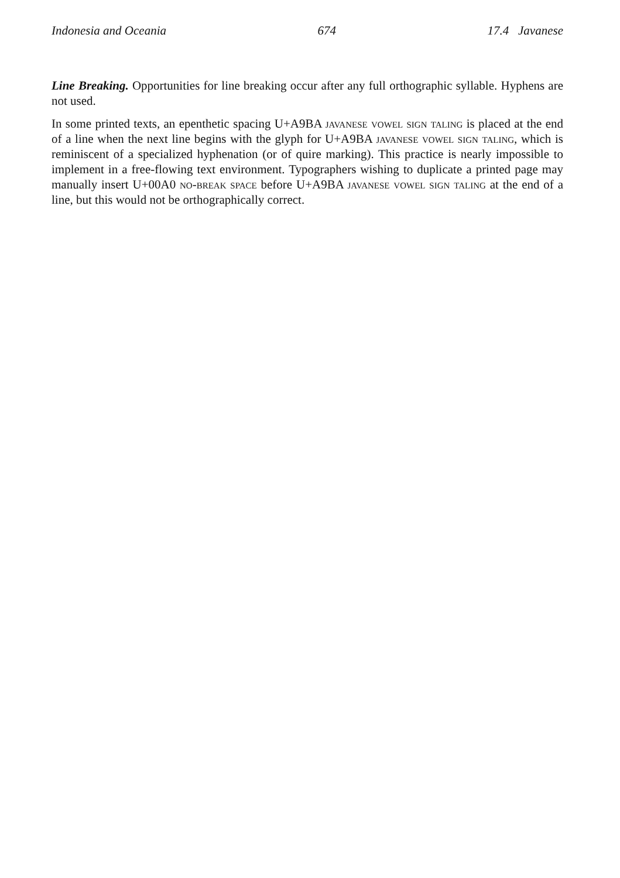Indonesia and Oceania 674 17.4 Javanese
Line Breaking. Opportunities for line breaking occur after any full orthographic syllable. Hyphens are not used.
In some printed texts, an epenthetic spacing U+A9BA javanese vowel sign taling is placed at the end of a line when the next line begins with the glyph for U+A9BA javanese vowel sign taling, which is reminiscent of a specialized hyphenation (or of quire marking). This practice is nearly impossible to implement in a free-flowing text environment. Typographers wishing to duplicate a printed page may manually insert U+00A0 no-break space before U+A9BA javanese vowel sign taling at the end of a line, but this would not be orthographically correct.